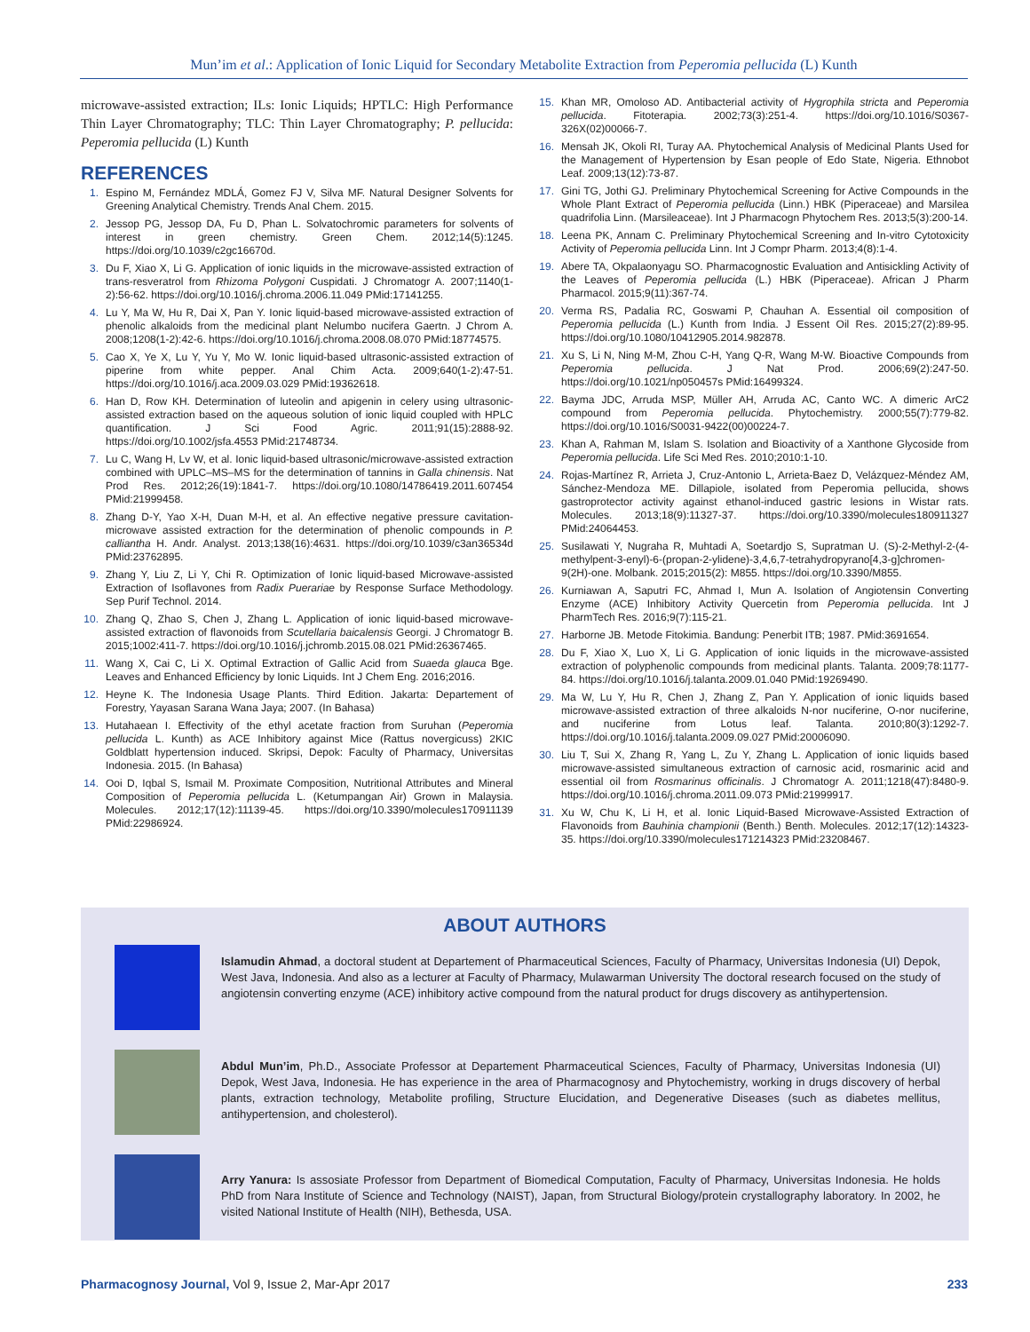Mun’im et al.: Application of Ionic Liquid for Secondary Metabolite Extraction from Peperomia pellucida (L) Kunth
microwave-assisted extraction; ILs: Ionic Liquids; HPTLC: High Performance Thin Layer Chromatography; TLC: Thin Layer Chromatography; P. pellucida: Peperomia pellucida (L) Kunth
REFERENCES
1. Espino M, Fernández MDLÁ, Gomez FJ V, Silva MF. Natural Designer Solvents for Greening Analytical Chemistry. Trends Anal Chem. 2015.
2. Jessop PG, Jessop DA, Fu D, Phan L. Solvatochromic parameters for solvents of interest in green chemistry. Green Chem. 2012;14(5):1245. https://doi.org/10.1039/c2gc16670d.
3. Du F, Xiao X, Li G. Application of ionic liquids in the microwave-assisted extraction of trans-resveratrol from Rhizoma Polygoni Cuspidati. J Chromatogr A. 2007;1140(1-2):56-62. https://doi.org/10.1016/j.chroma.2006.11.049 PMid:17141255.
4. Lu Y, Ma W, Hu R, Dai X, Pan Y. Ionic liquid-based microwave-assisted extraction of phenolic alkaloids from the medicinal plant Nelumbo nucifera Gaertn. J Chrom A. 2008;1208(1-2):42-6. https://doi.org/10.1016/j.chroma.2008.08.070 PMid:18774575.
5. Cao X, Ye X, Lu Y, Yu Y, Mo W. Ionic liquid-based ultrasonic-assisted extraction of piperine from white pepper. Anal Chim Acta. 2009;640(1-2):47-51. https://doi.org/10.1016/j.aca.2009.03.029 PMid:19362618.
6. Han D, Row KH. Determination of luteolin and apigenin in celery using ultrasonic-assisted extraction based on the aqueous solution of ionic liquid coupled with HPLC quantification. J Sci Food Agric. 2011;91(15):2888-92. https://doi.org/10.1002/jsfa.4553 PMid:21748734.
7. Lu C, Wang H, Lv W, et al. Ionic liquid-based ultrasonic/microwave-assisted extraction combined with UPLC–MS–MS for the determination of tannins in Galla chinensis. Nat Prod Res. 2012;26(19):1841-7. https://doi.org/10.1080/14786419.2011.607454 PMid:21999458.
8. Zhang D-Y, Yao X-H, Duan M-H, et al. An effective negative pressure cavitation-microwave assisted extraction for the determination of phenolic compounds in P. calliantha H. Andr. Analyst. 2013;138(16):4631. https://doi.org/10.1039/c3an36534d PMid:23762895.
9. Zhang Y, Liu Z, Li Y, Chi R. Optimization of Ionic liquid-based Microwave-assisted Extraction of Isoflavones from Radix Puerariae by Response Surface Methodology. Sep Purif Technol. 2014.
10. Zhang Q, Zhao S, Chen J, Zhang L. Application of ionic liquid-based microwave-assisted extraction of flavonoids from Scutellaria baicalensis Georgi. J Chromatogr B. 2015;1002:411-7. https://doi.org/10.1016/j.jchromb.2015.08.021 PMid:26367465.
11. Wang X, Cai C, Li X. Optimal Extraction of Gallic Acid from Suaeda glauca Bge. Leaves and Enhanced Efficiency by Ionic Liquids. Int J Chem Eng. 2016;2016.
12. Heyne K. The Indonesia Usage Plants. Third Edition. Jakarta: Departement of Forestry, Yayasan Sarana Wana Jaya; 2007. (In Bahasa)
13. Hutahaean I. Effectivity of the ethyl acetate fraction from Suruhan (Peperomia pellucida L. Kunth) as ACE Inhibitory against Mice (Rattus novergicuss) 2KIC Goldblatt hypertension induced. Skripsi, Depok: Faculty of Pharmacy, Universitas Indonesia. 2015. (In Bahasa)
14. Ooi D, Iqbal S, Ismail M. Proximate Composition, Nutritional Attributes and Mineral Composition of Peperomia pellucida L. (Ketumpangan Air) Grown in Malaysia. Molecules. 2012;17(12):11139-45. https://doi.org/10.3390/molecules170911139 PMid:22986924.
15. Khan MR, Omoloso AD. Antibacterial activity of Hygrophila stricta and Peperomia pellucida. Fitoterapia. 2002;73(3):251-4. https://doi.org/10.1016/S0367-326X(02)00066-7.
16. Mensah JK, Okoli RI, Turay AA. Phytochemical Analysis of Medicinal Plants Used for the Management of Hypertension by Esan people of Edo State, Nigeria. Ethnobot Leaf. 2009;13(12):73-87.
17. Gini TG, Jothi GJ. Preliminary Phytochemical Screening for Active Compounds in the Whole Plant Extract of Peperomia pellucida (Linn.) HBK (Piperaceae) and Marsilea quadrifolia Linn. (Marsileaceae). Int J Pharmacogn Phytochem Res. 2013;5(3):200-14.
18. Leena PK, Annam C. Preliminary Phytochemical Screening and In-vitro Cytotoxicity Activity of Peperomia pellucida Linn. Int J Compr Pharm. 2013;4(8):1-4.
19. Abere TA, Okpalaonyagu SO. Pharmacognostic Evaluation and Antisickling Activity of the Leaves of Peperomia pellucida (L.) HBK (Piperaceae). African J Pharm Pharmacol. 2015;9(11):367-74.
20. Verma RS, Padalia RC, Goswami P, Chauhan A. Essential oil composition of Peperomia pellucida (L.) Kunth from India. J Essent Oil Res. 2015;27(2):89-95. https://doi.org/10.1080/10412905.2014.982878.
21. Xu S, Li N, Ning M-M, Zhou C-H, Yang Q-R, Wang M-W. Bioactive Compounds from Peperomia pellucida. J Nat Prod. 2006;69(2):247-50. https://doi.org/10.1021/np050457s PMid:16499324.
22. Bayma JDC, Arruda MSP, Müller AH, Arruda AC, Canto WC. A dimeric ArC2 compound from Peperomia pellucida. Phytochemistry. 2000;55(7):779-82. https://doi.org/10.1016/S0031-9422(00)00224-7.
23. Khan A, Rahman M, Islam S. Isolation and Bioactivity of a Xanthone Glycoside from Peperomia pellucida. Life Sci Med Res. 2010;2010:1-10.
24. Rojas-Martínez R, Arrieta J, Cruz-Antonio L, Arrieta-Baez D, Velázquez-Méndez AM, Sánchez-Mendoza ME. Dillapiole, isolated from Peperomia pellucida, shows gastroprotector activity against ethanol-induced gastric lesions in Wistar rats. Molecules. 2013;18(9):11327-37. https://doi.org/10.3390/molecules180911327 PMid:24064453.
25. Susilawati Y, Nugraha R, Muhtadi A, Soetardjo S, Supratman U. (S)-2-Methyl-2-(4-methylpent-3-enyl)-6-(propan-2-ylidene)-3,4,6,7-tetrahydropyrano[4,3-g]chromen-9(2H)-one. Molbank. 2015;2015(2): M855. https://doi.org/10.3390/M855.
26. Kurniawan A, Saputri FC, Ahmad I, Mun A. Isolation of Angiotensin Converting Enzyme (ACE) Inhibitory Activity Quercetin from Peperomia pellucida. Int J PharmTech Res. 2016;9(7):115-21.
27. Harborne JB. Metode Fitokimia. Bandung: Penerbit ITB; 1987. PMid:3691654.
28. Du F, Xiao X, Luo X, Li G. Application of ionic liquids in the microwave-assisted extraction of polyphenolic compounds from medicinal plants. Talanta. 2009;78:1177-84. https://doi.org/10.1016/j.talanta.2009.01.040 PMid:19269490.
29. Ma W, Lu Y, Hu R, Chen J, Zhang Z, Pan Y. Application of ionic liquids based microwave-assisted extraction of three alkaloids N-nor nuciferine, O-nor nuciferine, and nuciferine from Lotus leaf. Talanta. 2010;80(3):1292-7. https://doi.org/10.1016/j.talanta.2009.09.027 PMid:20006090.
30. Liu T, Sui X, Zhang R, Yang L, Zu Y, Zhang L. Application of ionic liquids based microwave-assisted simultaneous extraction of carnosic acid, rosmarinic acid and essential oil from Rosmarinus officinalis. J Chromatogr A. 2011;1218(47):8480-9. https://doi.org/10.1016/j.chroma.2011.09.073 PMid:21999917.
31. Xu W, Chu K, Li H, et al. Ionic Liquid-Based Microwave-Assisted Extraction of Flavonoids from Bauhinia championii (Benth.) Benth. Molecules. 2012;17(12):14323-35. https://doi.org/10.3390/molecules171214323 PMid:23208467.
ABOUT AUTHORS
Islamudin Ahmad, a doctoral student at Departement of Pharmaceutical Sciences, Faculty of Pharmacy, Universitas Indonesia (UI) Depok, West Java, Indonesia. And also as a lecturer at Faculty of Pharmacy, Mulawarman University The doctoral research focused on the study of angiotensin converting enzyme (ACE) inhibitory active compound from the natural product for drugs discovery as antihypertension.
Abdul Mun’im, Ph.D., Associate Professor at Departement Pharmaceutical Sciences, Faculty of Pharmacy, Universitas Indonesia (UI) Depok, West Java, Indonesia. He has experience in the area of Pharmacognosy and Phytochemistry, working in drugs discovery of herbal plants, extraction technology, Metabolite profiling, Structure Elucidation, and Degenerative Diseases (such as diabetes mellitus, antihypertension, and cholesterol).
Arry Yanura: Is assosiate Professor from Department of Biomedical Computation, Faculty of Pharmacy, Universitas Indonesia. He holds PhD from Nara Institute of Science and Technology (NAIST), Japan, from Structural Biology/protein crystallography laboratory. In 2002, he visited National Institute of Health (NIH), Bethesda, USA.
Pharmacognosy Journal, Vol 9, Issue 2, Mar-Apr 2017 233